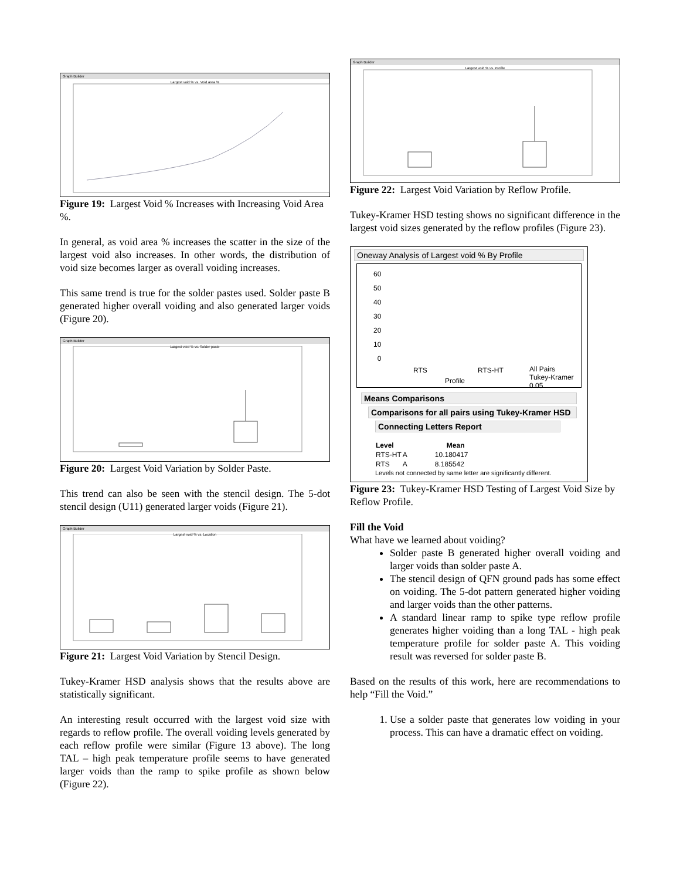Graph Builder
Largest void % vs. Void area %
Figure 19: Largest Void % Increases with Increasing Void Area %.
In general, as void area % increases the scatter in the size of the largest void also increases. In other words, the distribution of void size becomes larger as overall voiding increases.
This same trend is true for the solder pastes used. Solder paste B generated higher overall voiding and also generated larger voids (Figure 20).
Graph Builder
Largest void % vs. Solder paste
Figure 20: Largest Void Variation by Solder Paste.
This trend can also be seen with the stencil design. The 5-dot stencil design (U11) generated larger voids (Figure 21).
Graph Builder
Largest void % vs. Location
Figure 21: Largest Void Variation by Stencil Design.
Tukey-Kramer HSD analysis shows that the results above are statistically significant.
An interesting result occurred with the largest void size with regards to reflow profile. The overall voiding levels generated by each reflow profile were similar (Figure 13 above). The long TAL – high peak temperature profile seems to have generated larger voids than the ramp to spike profile as shown below (Figure 22).
Graph Builder
Largest void % vs. Profile
Figure 22: Largest Void Variation by Reflow Profile.
Tukey-Kramer HSD testing shows no significant difference in the largest void sizes generated by the reflow profiles (Figure 23).
Oneway Analysis of Largest void % By Profile
60
50
40
30
20
10
0
RTS RTS-HT
Profile
All Pairs
Tukey-Kramer
0.05
Means Comparisons
Comparisons for all pairs using Tukey-Kramer HSD
Connecting Letters Report
| Level | | Mean |
| --- | --- | --- |
| RTS-HT | A | 10.180417 |
| RTS | A | 8.185542 |
Levels not connected by same letter are significantly different.
Figure 23: Tukey-Kramer HSD Testing of Largest Void Size by Reflow Profile.
Fill the Void
What have we learned about voiding?
Solder paste B generated higher overall voiding and larger voids than solder paste A.
The stencil design of QFN ground pads has some effect on voiding. The 5-dot pattern generated higher voiding and larger voids than the other patterns.
A standard linear ramp to spike type reflow profile generates higher voiding than a long TAL - high peak temperature profile for solder paste A. This voiding result was reversed for solder paste B.
Based on the results of this work, here are recommendations to help “Fill the Void.”
1. Use a solder paste that generates low voiding in your process. This can have a dramatic effect on voiding.